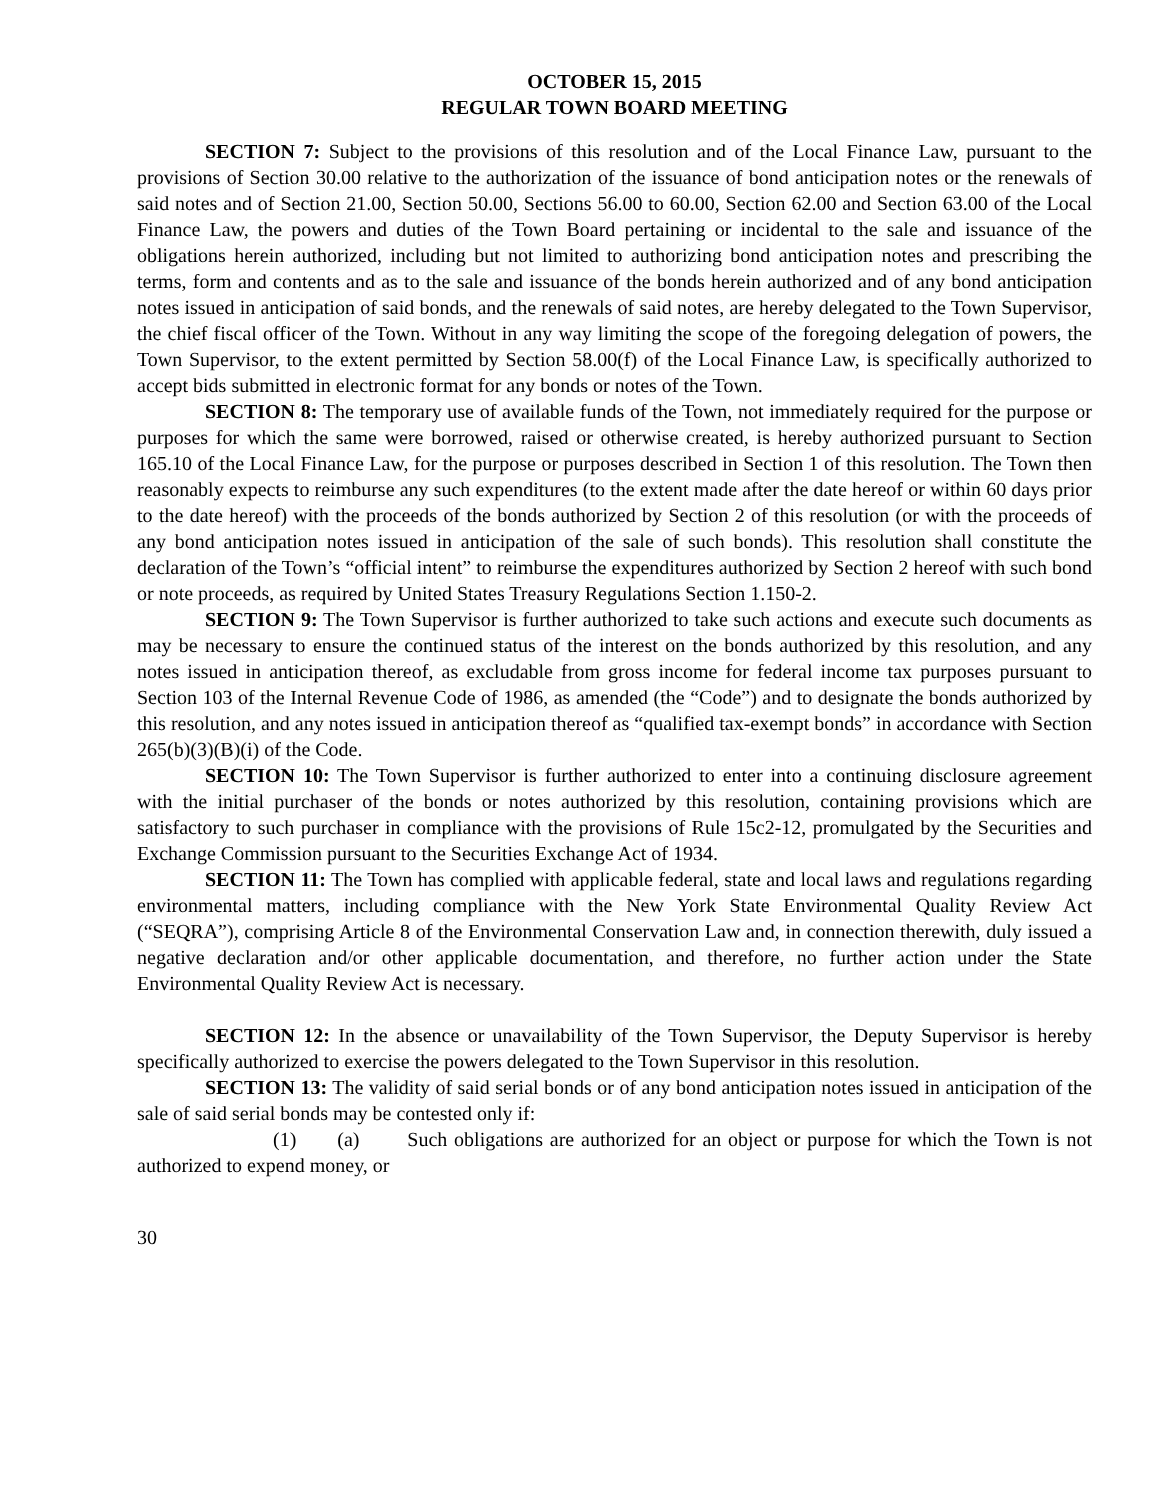OCTOBER 15, 2015
REGULAR TOWN BOARD MEETING
SECTION 7: Subject to the provisions of this resolution and of the Local Finance Law, pursuant to the provisions of Section 30.00 relative to the authorization of the issuance of bond anticipation notes or the renewals of said notes and of Section 21.00, Section 50.00, Sections 56.00 to 60.00, Section 62.00 and Section 63.00 of the Local Finance Law, the powers and duties of the Town Board pertaining or incidental to the sale and issuance of the obligations herein authorized, including but not limited to authorizing bond anticipation notes and prescribing the terms, form and contents and as to the sale and issuance of the bonds herein authorized and of any bond anticipation notes issued in anticipation of said bonds, and the renewals of said notes, are hereby delegated to the Town Supervisor, the chief fiscal officer of the Town. Without in any way limiting the scope of the foregoing delegation of powers, the Town Supervisor, to the extent permitted by Section 58.00(f) of the Local Finance Law, is specifically authorized to accept bids submitted in electronic format for any bonds or notes of the Town.
SECTION 8: The temporary use of available funds of the Town, not immediately required for the purpose or purposes for which the same were borrowed, raised or otherwise created, is hereby authorized pursuant to Section 165.10 of the Local Finance Law, for the purpose or purposes described in Section 1 of this resolution. The Town then reasonably expects to reimburse any such expenditures (to the extent made after the date hereof or within 60 days prior to the date hereof) with the proceeds of the bonds authorized by Section 2 of this resolution (or with the proceeds of any bond anticipation notes issued in anticipation of the sale of such bonds). This resolution shall constitute the declaration of the Town’s “official intent” to reimburse the expenditures authorized by Section 2 hereof with such bond or note proceeds, as required by United States Treasury Regulations Section 1.150-2.
SECTION 9: The Town Supervisor is further authorized to take such actions and execute such documents as may be necessary to ensure the continued status of the interest on the bonds authorized by this resolution, and any notes issued in anticipation thereof, as excludable from gross income for federal income tax purposes pursuant to Section 103 of the Internal Revenue Code of 1986, as amended (the “Code”) and to designate the bonds authorized by this resolution, and any notes issued in anticipation thereof as “qualified tax-exempt bonds” in accordance with Section 265(b)(3)(B)(i) of the Code.
SECTION 10: The Town Supervisor is further authorized to enter into a continuing disclosure agreement with the initial purchaser of the bonds or notes authorized by this resolution, containing provisions which are satisfactory to such purchaser in compliance with the provisions of Rule 15c2-12, promulgated by the Securities and Exchange Commission pursuant to the Securities Exchange Act of 1934.
SECTION 11: The Town has complied with applicable federal, state and local laws and regulations regarding environmental matters, including compliance with the New York State Environmental Quality Review Act (“SEQRA”), comprising Article 8 of the Environmental Conservation Law and, in connection therewith, duly issued a negative declaration and/or other applicable documentation, and therefore, no further action under the State Environmental Quality Review Act is necessary.
SECTION 12: In the absence or unavailability of the Town Supervisor, the Deputy Supervisor is hereby specifically authorized to exercise the powers delegated to the Town Supervisor in this resolution.
SECTION 13: The validity of said serial bonds or of any bond anticipation notes issued in anticipation of the sale of said serial bonds may be contested only if:
(1) (a) Such obligations are authorized for an object or purpose for which the Town is not authorized to expend money, or
30